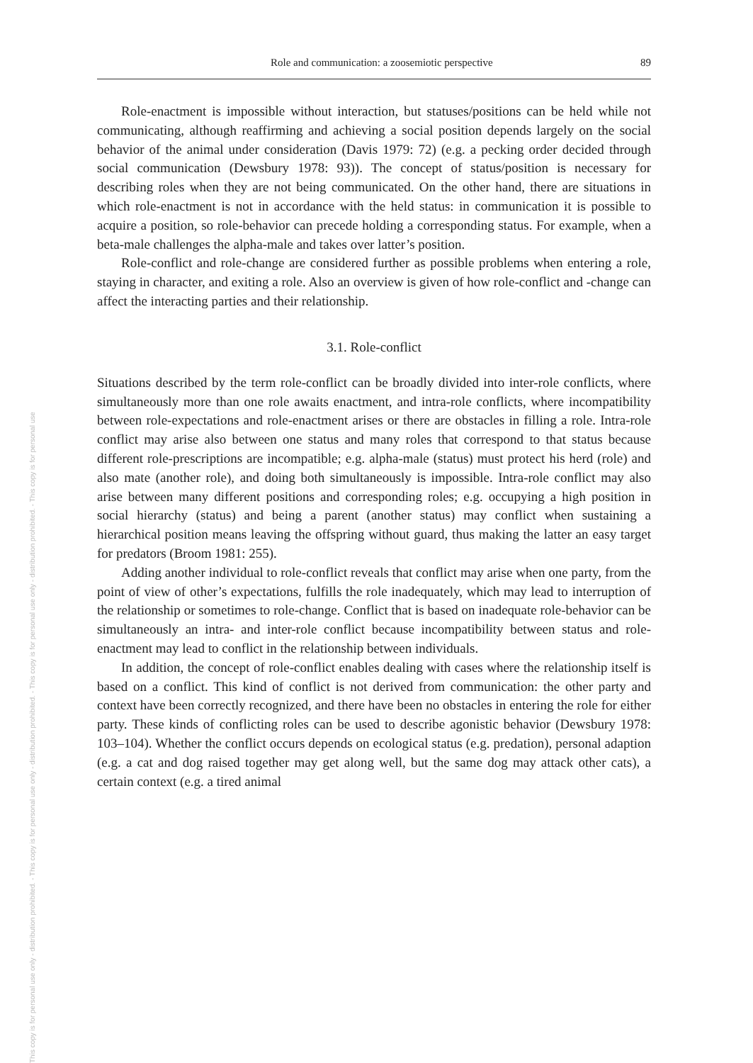This copy is for personal use only - distribution prohibited. - This copy is for personal use only - distribution prohibited. - This copy is for personal use only - distribution prohibited. - This copy is for personal use
Role and communication: a zoosemiotic perspective 89
Role-enactment is impossible without interaction, but statuses/positions can be held while not communicating, although reaffirming and achieving a social position depends largely on the social behavior of the animal under consideration (Davis 1979: 72) (e.g. a pecking order decided through social communication (Dewsbury 1978: 93)). The concept of status/position is necessary for describing roles when they are not being communicated. On the other hand, there are situations in which role-enactment is not in accordance with the held status: in communication it is possible to acquire a position, so role-behavior can precede holding a corresponding status. For example, when a beta-male challenges the alpha-male and takes over latter’s position.
Role-conflict and role-change are considered further as possible problems when entering a role, staying in character, and exiting a role. Also an overview is given of how role-conflict and -change can affect the interacting parties and their relationship.
3.1. Role-conflict
Situations described by the term role-conflict can be broadly divided into inter-role conflicts, where simultaneously more than one role awaits enactment, and intra-role conflicts, where incompatibility between role-expectations and role-enactment arises or there are obstacles in filling a role. Intra-role conflict may arise also between one status and many roles that correspond to that status because different role-prescriptions are incompatible; e.g. alpha-male (status) must protect his herd (role) and also mate (another role), and doing both simultaneously is impossible. Intra-role conflict may also arise between many different positions and corresponding roles; e.g. occupying a high position in social hierarchy (status) and being a parent (another status) may conflict when sustaining a hierarchical position means leaving the offspring without guard, thus making the latter an easy target for predators (Broom 1981: 255).
Adding another individual to role-conflict reveals that conflict may arise when one party, from the point of view of other’s expectations, fulfills the role inadequately, which may lead to interruption of the relationship or sometimes to role-change. Conflict that is based on inadequate role-behavior can be simultaneously an intra- and inter-role conflict because incompatibility between status and role-enactment may lead to conflict in the relationship between individuals.
In addition, the concept of role-conflict enables dealing with cases where the relationship itself is based on a conflict. This kind of conflict is not derived from communication: the other party and context have been correctly recognized, and there have been no obstacles in entering the role for either party. These kinds of conflicting roles can be used to describe agonistic behavior (Dewsbury 1978: 103–104). Whether the conflict occurs depends on ecological status (e.g. predation), personal adaption (e.g. a cat and dog raised together may get along well, but the same dog may attack other cats), a certain context (e.g. a tired animal